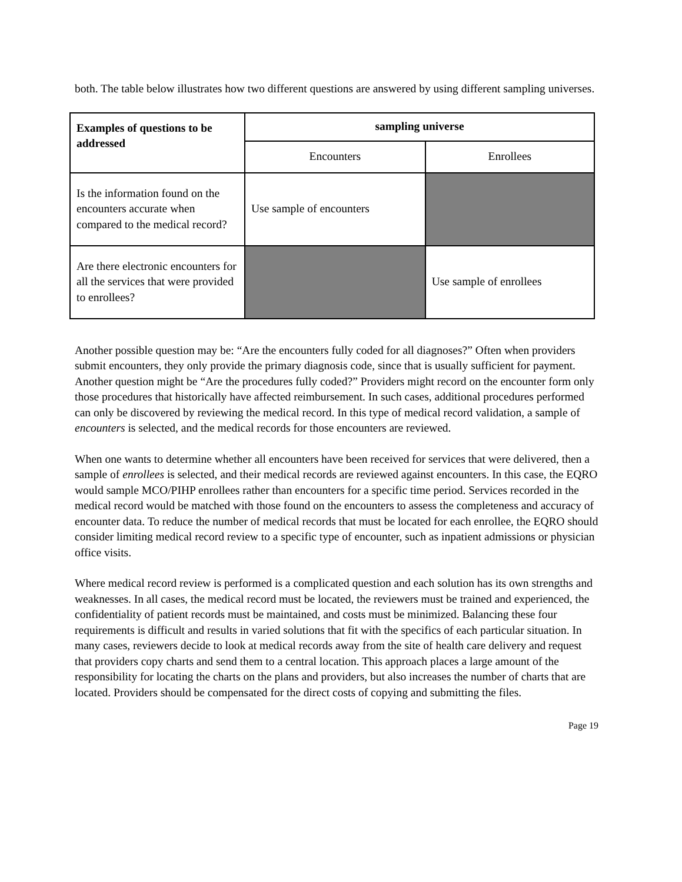both. The table below illustrates how two different questions are answered by using different sampling universes.
| Examples of questions to be addressed | sampling universe | |
| --- | --- | --- |
| | Encounters | Enrollees |
| Is the information found on the encounters accurate when compared to the medical record? | Use sample of encounters | |
| Are there electronic encounters for all the services that were provided to enrollees? | | Use sample of enrollees |
Another possible question may be: “Are the encounters fully coded for all diagnoses?” Often when providers submit encounters, they only provide the primary diagnosis code, since that is usually sufficient for payment. Another question might be “Are the procedures fully coded?” Providers might record on the encounter form only those procedures that historically have affected reimbursement. In such cases, additional procedures performed can only be discovered by reviewing the medical record. In this type of medical record validation, a sample of encounters is selected, and the medical records for those encounters are reviewed.
When one wants to determine whether all encounters have been received for services that were delivered, then a sample of enrollees is selected, and their medical records are reviewed against encounters. In this case, the EQRO would sample MCO/PIHP enrollees rather than encounters for a specific time period. Services recorded in the medical record would be matched with those found on the encounters to assess the completeness and accuracy of encounter data. To reduce the number of medical records that must be located for each enrollee, the EQRO should consider limiting medical record review to a specific type of encounter, such as inpatient admissions or physician office visits.
Where medical record review is performed is a complicated question and each solution has its own strengths and weaknesses. In all cases, the medical record must be located, the reviewers must be trained and experienced, the confidentiality of patient records must be maintained, and costs must be minimized. Balancing these four requirements is difficult and results in varied solutions that fit with the specifics of each particular situation. In many cases, reviewers decide to look at medical records away from the site of health care delivery and request that providers copy charts and send them to a central location. This approach places a large amount of the responsibility for locating the charts on the plans and providers, but also increases the number of charts that are located. Providers should be compensated for the direct costs of copying and submitting the files.
Page 19